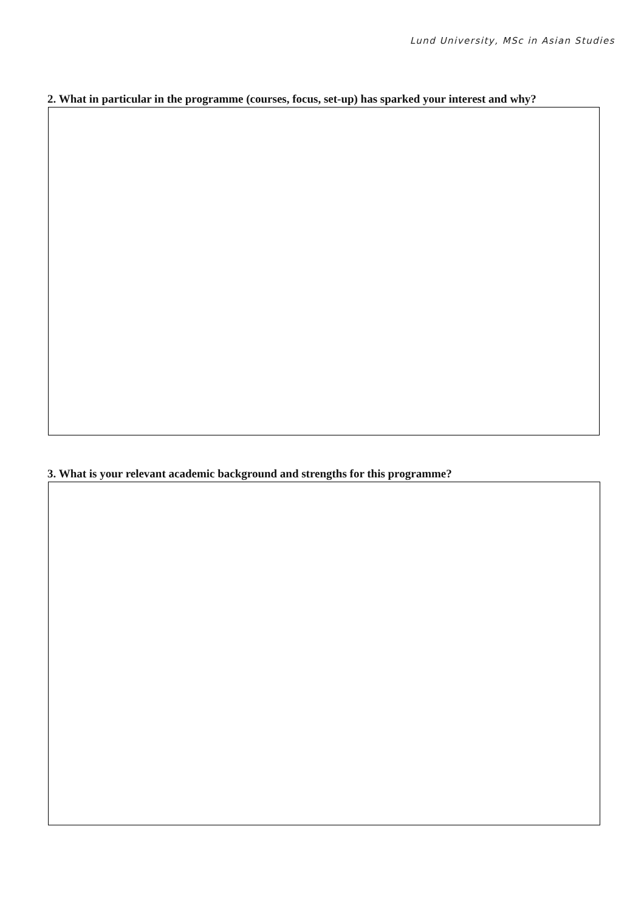Lund University, MSc in Asian Studies
2. What in particular in the programme (courses, focus, set-up) has sparked your interest and why?
3. What is your relevant academic background and strengths for this programme?